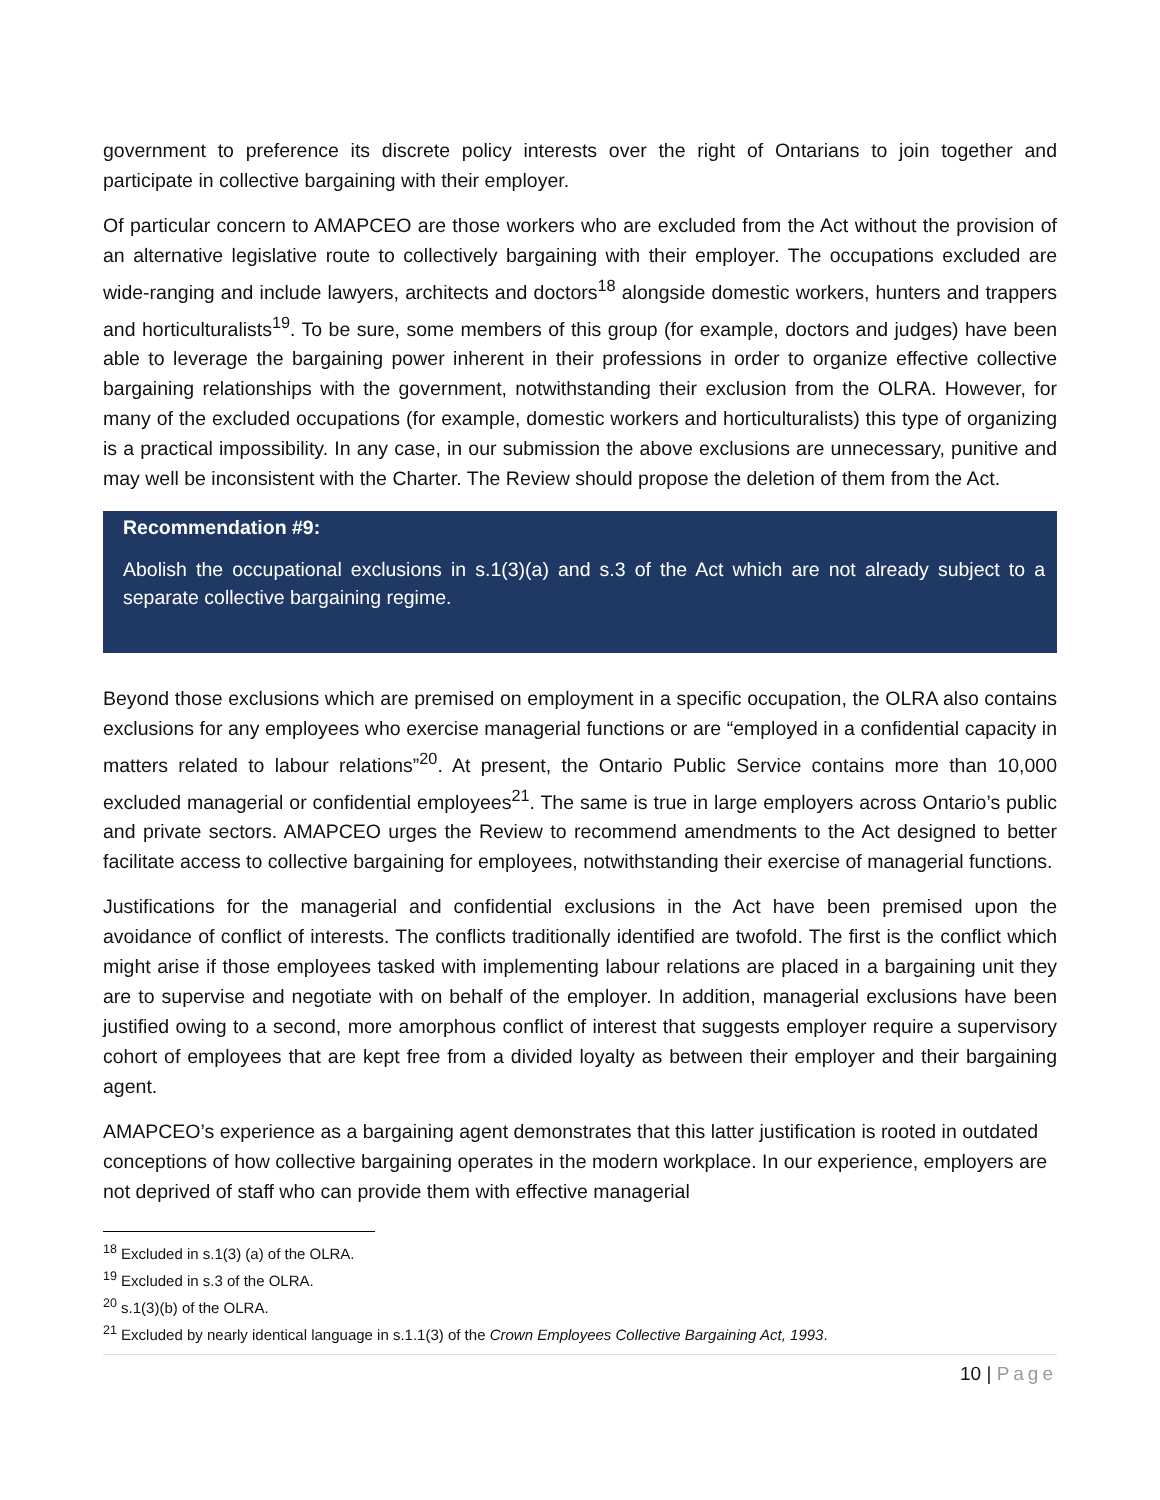government to preference its discrete policy interests over the right of Ontarians to join together and participate in collective bargaining with their employer.
Of particular concern to AMAPCEO are those workers who are excluded from the Act without the provision of an alternative legislative route to collectively bargaining with their employer. The occupations excluded are wide-ranging and include lawyers, architects and doctors<sup>18</sup> alongside domestic workers, hunters and trappers and horticulturalists<sup>19</sup>. To be sure, some members of this group (for example, doctors and judges) have been able to leverage the bargaining power inherent in their professions in order to organize effective collective bargaining relationships with the government, notwithstanding their exclusion from the OLRA. However, for many of the excluded occupations (for example, domestic workers and horticulturalists) this type of organizing is a practical impossibility. In any case, in our submission the above exclusions are unnecessary, punitive and may well be inconsistent with the Charter. The Review should propose the deletion of them from the Act.
Recommendation #9:
Abolish the occupational exclusions in s.1(3)(a) and s.3 of the Act which are not already subject to a separate collective bargaining regime.
Beyond those exclusions which are premised on employment in a specific occupation, the OLRA also contains exclusions for any employees who exercise managerial functions or are “employed in a confidential capacity in matters related to labour relations”<sup>20</sup>. At present, the Ontario Public Service contains more than 10,000 excluded managerial or confidential employees<sup>21</sup>. The same is true in large employers across Ontario’s public and private sectors. AMAPCEO urges the Review to recommend amendments to the Act designed to better facilitate access to collective bargaining for employees, notwithstanding their exercise of managerial functions.
Justifications for the managerial and confidential exclusions in the Act have been premised upon the avoidance of conflict of interests. The conflicts traditionally identified are twofold. The first is the conflict which might arise if those employees tasked with implementing labour relations are placed in a bargaining unit they are to supervise and negotiate with on behalf of the employer. In addition, managerial exclusions have been justified owing to a second, more amorphous conflict of interest that suggests employer require a supervisory cohort of employees that are kept free from a divided loyalty as between their employer and their bargaining agent.
AMAPCEO’s experience as a bargaining agent demonstrates that this latter justification is rooted in outdated conceptions of how collective bargaining operates in the modern workplace. In our experience, employers are not deprived of staff who can provide them with effective managerial
<sup>18</sup> Excluded in s.1(3) (a) of the OLRA.
<sup>19</sup> Excluded in s.3 of the OLRA.
<sup>20</sup> s.1(3)(b) of the OLRA.
<sup>21</sup> Excluded by nearly identical language in s.1.1(3) of the Crown Employees Collective Bargaining Act, 1993.
10 | Page